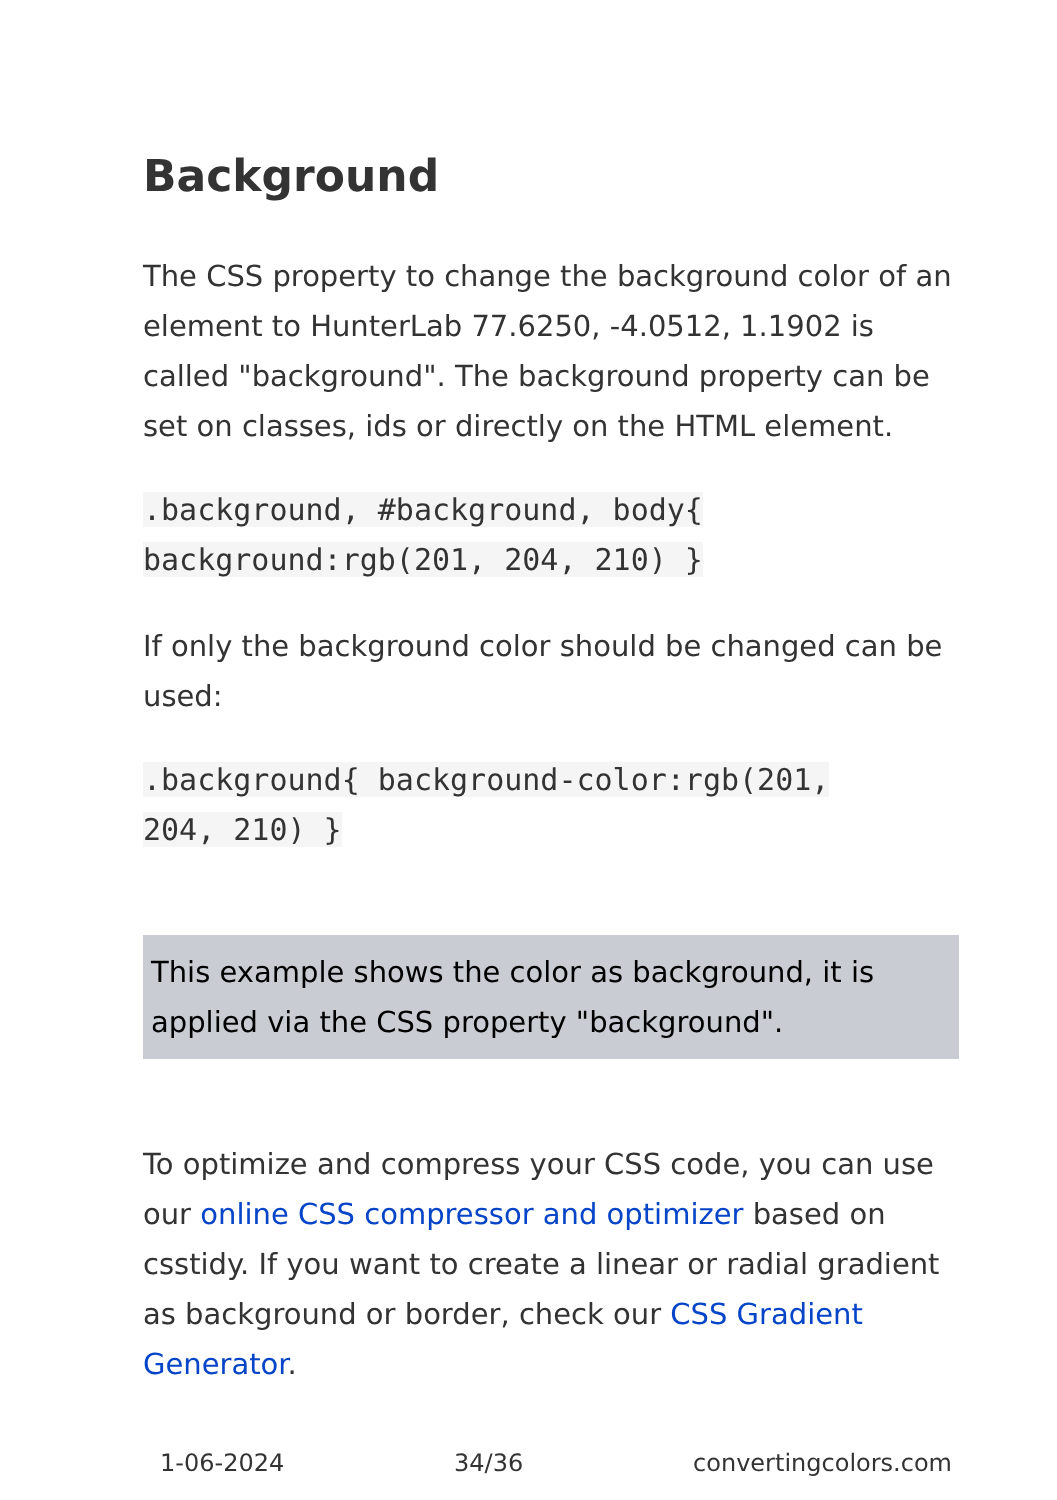Background
The CSS property to change the background color of an element to HunterLab 77.6250, -4.0512, 1.1902 is called "background". The background property can be set on classes, ids or directly on the HTML element.
.background, #background, body{
background:rgb(201, 204, 210) }
If only the background color should be changed can be used:
.background{ background-color:rgb(201,
204, 210) }
This example shows the color as background, it is applied via the CSS property "background".
To optimize and compress your CSS code, you can use our online CSS compressor and optimizer based on csstidy. If you want to create a linear or radial gradient as background or border, check our CSS Gradient Generator.
1-06-2024 34/36 convertingcolors.com